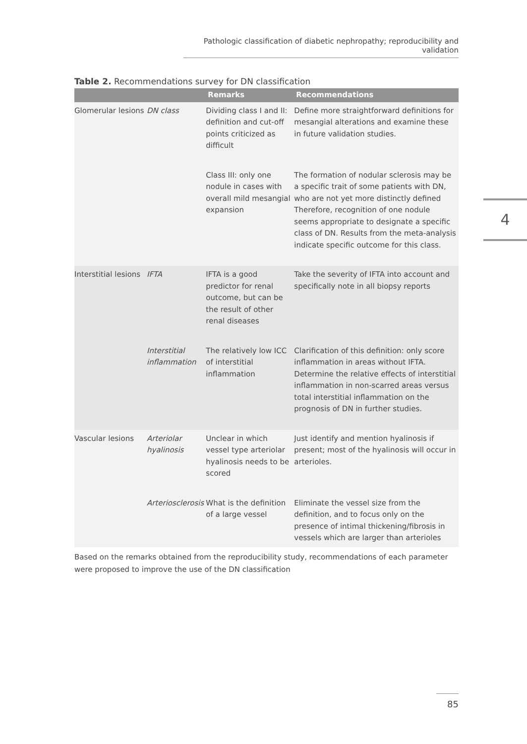Pathologic classification of diabetic nephropathy; reproducibility and validation
4
Table 2. Recommendations survey for DN classification
| | | Remarks | Recommendations |
| --- | --- | --- | --- |
| Glomerular lesions | DN class | Dividing class I and II: definition and cut-off points criticized as difficult | Define more straightforward definitions for mesangial alterations and examine these in future validation studies. |
| | | Class III: only one nodule in cases with overall mild mesangial expansion | The formation of nodular sclerosis may be a specific trait of some patients with DN, who are not yet more distinctly defined Therefore, recognition of one nodule seems appropriate to designate a specific class of DN. Results from the meta-analysis indicate specific outcome for this class. |
| Interstitial lesions | IFTA | IFTA is a good predictor for renal outcome, but can be the result of other renal diseases | Take the severity of IFTA into account and specifically note in all biopsy reports |
| | Interstitial inflammation | The relatively low ICC of interstitial inflammation | Clarification of this definition: only score inflammation in areas without IFTA. Determine the relative effects of interstitial inflammation in non-scarred areas versus total interstitial inflammation on the prognosis of DN in further studies. |
| Vascular lesions | Arteriolar hyalinosis | Unclear in which vessel type arteriolar hyalinosis needs to be scored | Just identify and mention hyalinosis if present; most of the hyalinosis will occur in arterioles. |
| | Arteriosclerosis | What is the definition of a large vessel | Eliminate the vessel size from the definition, and to focus only on the presence of intimal thickening/fibrosis in vessels which are larger than arterioles |
Based on the remarks obtained from the reproducibility study, recommendations of each parameter were proposed to improve the use of the DN classification
85